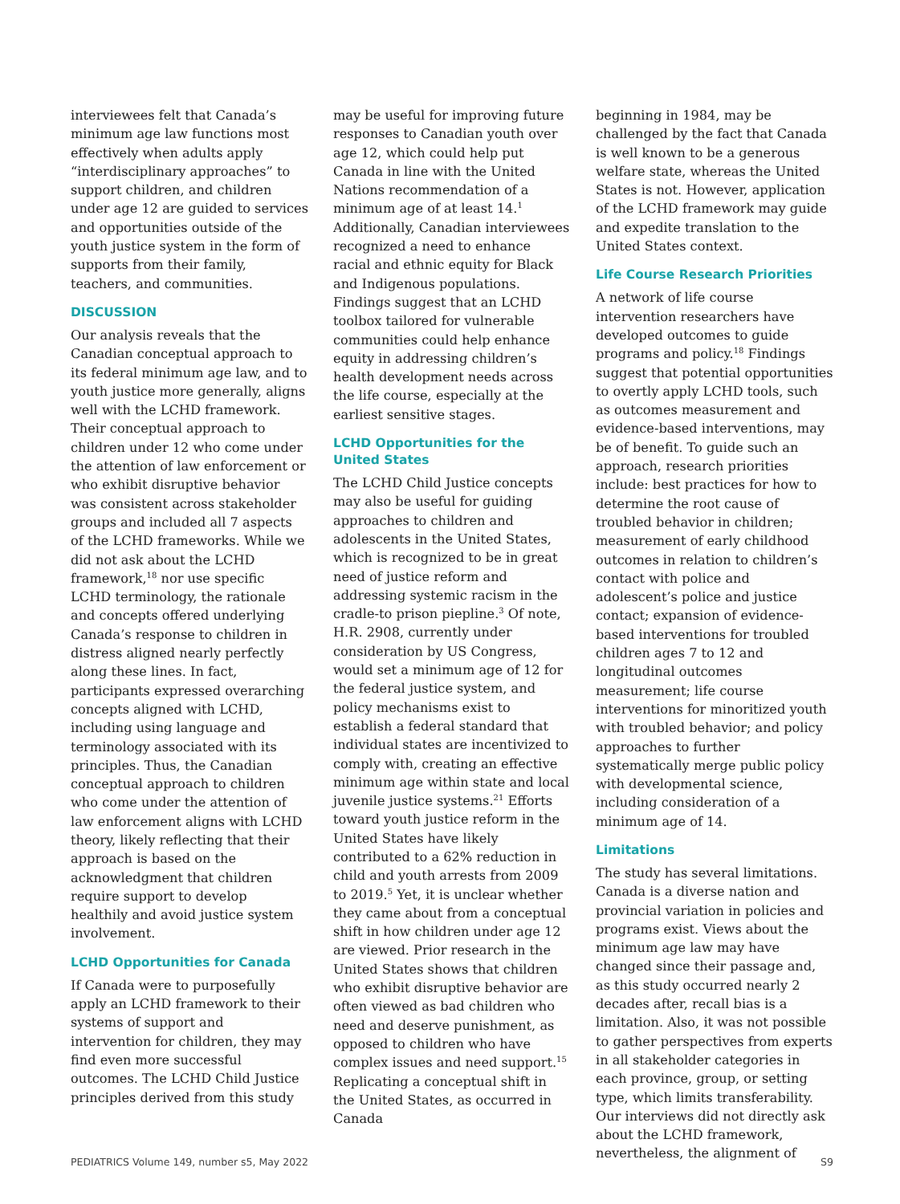interviewees felt that Canada’s minimum age law functions most effectively when adults apply “interdisciplinary approaches” to support children, and children under age 12 are guided to services and opportunities outside of the youth justice system in the form of supports from their family, teachers, and communities.
DISCUSSION
Our analysis reveals that the Canadian conceptual approach to its federal minimum age law, and to youth justice more generally, aligns well with the LCHD framework. Their conceptual approach to children under 12 who come under the attention of law enforcement or who exhibit disruptive behavior was consistent across stakeholder groups and included all 7 aspects of the LCHD frameworks. While we did not ask about the LCHD framework,<sup>18</sup> nor use specific LCHD terminology, the rationale and concepts offered underlying Canada’s response to children in distress aligned nearly perfectly along these lines. In fact, participants expressed overarching concepts aligned with LCHD, including using language and terminology associated with its principles. Thus, the Canadian conceptual approach to children who come under the attention of law enforcement aligns with LCHD theory, likely reflecting that their approach is based on the acknowledgment that children require support to develop healthily and avoid justice system involvement.
LCHD Opportunities for Canada
If Canada were to purposefully apply an LCHD framework to their systems of support and intervention for children, they may find even more successful outcomes. The LCHD Child Justice principles derived from this study
may be useful for improving future responses to Canadian youth over age 12, which could help put Canada in line with the United Nations recommendation of a minimum age of at least 14.<sup>1</sup> Additionally, Canadian interviewees recognized a need to enhance racial and ethnic equity for Black and Indigenous populations. Findings suggest that an LCHD toolbox tailored for vulnerable communities could help enhance equity in addressing children’s health development needs across the life course, especially at the earliest sensitive stages.
LCHD Opportunities for the United States
The LCHD Child Justice concepts may also be useful for guiding approaches to children and adolescents in the United States, which is recognized to be in great need of justice reform and addressing systemic racism in the cradle-to prison piepline.<sup>3</sup> Of note, H.R. 2908, currently under consideration by US Congress, would set a minimum age of 12 for the federal justice system, and policy mechanisms exist to establish a federal standard that individual states are incentivized to comply with, creating an effective minimum age within state and local juvenile justice systems.<sup>21</sup> Efforts toward youth justice reform in the United States have likely contributed to a 62% reduction in child and youth arrests from 2009 to 2019.<sup>5</sup> Yet, it is unclear whether they came about from a conceptual shift in how children under age 12 are viewed. Prior research in the United States shows that children who exhibit disruptive behavior are often viewed as bad children who need and deserve punishment, as opposed to children who have complex issues and need support.<sup>15</sup> Replicating a conceptual shift in the United States, as occurred in Canada
beginning in 1984, may be challenged by the fact that Canada is well known to be a generous welfare state, whereas the United States is not. However, application of the LCHD framework may guide and expedite translation to the United States context.
Life Course Research Priorities
A network of life course intervention researchers have developed outcomes to guide programs and policy.<sup>18</sup> Findings suggest that potential opportunities to overtly apply LCHD tools, such as outcomes measurement and evidence-based interventions, may be of benefit. To guide such an approach, research priorities include: best practices for how to determine the root cause of troubled behavior in children; measurement of early childhood outcomes in relation to children’s contact with police and adolescent’s police and justice contact; expansion of evidence-based interventions for troubled children ages 7 to 12 and longitudinal outcomes measurement; life course interventions for minoritized youth with troubled behavior; and policy approaches to further systematically merge public policy with developmental science, including consideration of a minimum age of 14.
Limitations
The study has several limitations. Canada is a diverse nation and provincial variation in policies and programs exist. Views about the minimum age law may have changed since their passage and, as this study occurred nearly 2 decades after, recall bias is a limitation. Also, it was not possible to gather perspectives from experts in all stakeholder categories in each province, group, or setting type, which limits transferability. Our interviews did not directly ask about the LCHD framework, nevertheless, the alignment of
PEDIATRICS Volume 149, number s5, May 2022 S9